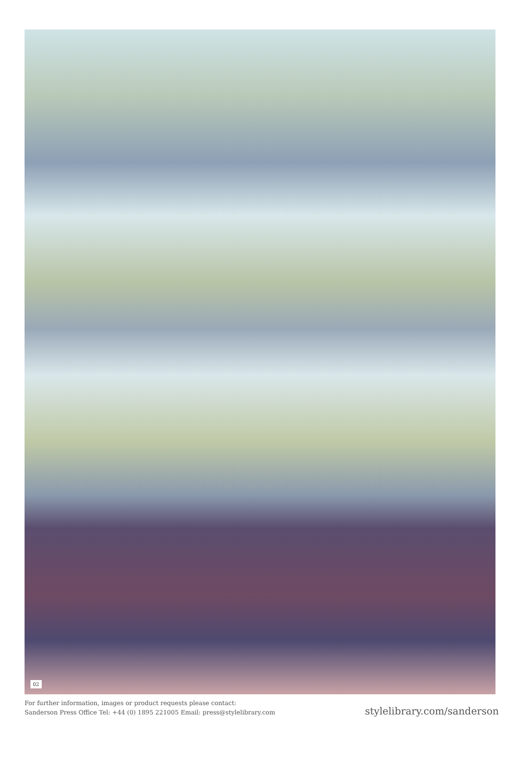02
For further information, images or product requests please contact:
Sanderson Press Office Tel: +44 (0) 1895 221005 Email: press@stylelibrary.com
stylelibrary.com/sanderson